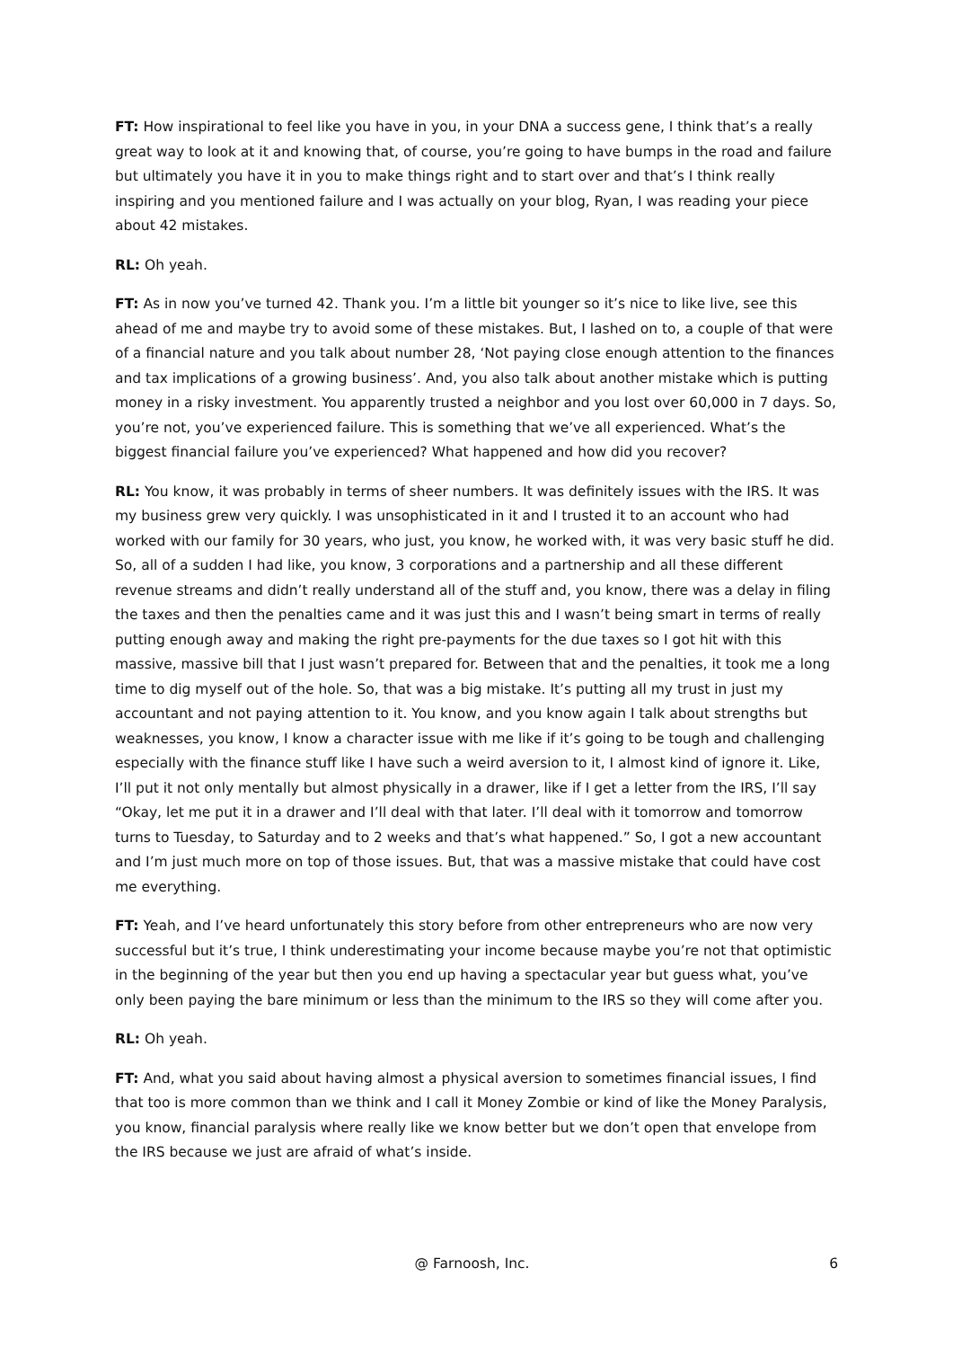FT: How inspirational to feel like you have in you, in your DNA a success gene, I think that’s a really great way to look at it and knowing that, of course, you’re going to have bumps in the road and failure but ultimately you have it in you to make things right and to start over and that’s I think really inspiring and you mentioned failure and I was actually on your blog, Ryan, I was reading your piece about 42 mistakes.
RL: Oh yeah.
FT: As in now you’ve turned 42. Thank you. I’m a little bit younger so it’s nice to like live, see this ahead of me and maybe try to avoid some of these mistakes. But, I lashed on to, a couple of that were of a financial nature and you talk about number 28, ‘Not paying close enough attention to the finances and tax implications of a growing business’. And, you also talk about another mistake which is putting money in a risky investment. You apparently trusted a neighbor and you lost over 60,000 in 7 days. So, you’re not, you’ve experienced failure. This is something that we’ve all experienced. What’s the biggest financial failure you’ve experienced? What happened and how did you recover?
RL: You know, it was probably in terms of sheer numbers. It was definitely issues with the IRS. It was my business grew very quickly. I was unsophisticated in it and I trusted it to an account who had worked with our family for 30 years, who just, you know, he worked with, it was very basic stuff he did. So, all of a sudden I had like, you know, 3 corporations and a partnership and all these different revenue streams and didn’t really understand all of the stuff and, you know, there was a delay in filing the taxes and then the penalties came and it was just this and I wasn’t being smart in terms of really putting enough away and making the right pre-payments for the due taxes so I got hit with this massive, massive bill that I just wasn’t prepared for. Between that and the penalties, it took me a long time to dig myself out of the hole. So, that was a big mistake. It’s putting all my trust in just my accountant and not paying attention to it. You know, and you know again I talk about strengths but weaknesses, you know, I know a character issue with me like if it’s going to be tough and challenging especially with the finance stuff like I have such a weird aversion to it, I almost kind of ignore it. Like, I’ll put it not only mentally but almost physically in a drawer, like if I get a letter from the IRS, I’ll say “Okay, let me put it in a drawer and I’ll deal with that later. I’ll deal with it tomorrow and tomorrow turns to Tuesday, to Saturday and to 2 weeks and that’s what happened.” So, I got a new accountant and I’m just much more on top of those issues. But, that was a massive mistake that could have cost me everything.
FT: Yeah, and I’ve heard unfortunately this story before from other entrepreneurs who are now very successful but it’s true, I think underestimating your income because maybe you’re not that optimistic in the beginning of the year but then you end up having a spectacular year but guess what, you’ve only been paying the bare minimum or less than the minimum to the IRS so they will come after you.
RL: Oh yeah.
FT: And, what you said about having almost a physical aversion to sometimes financial issues, I find that too is more common than we think and I call it Money Zombie or kind of like the Money Paralysis, you know, financial paralysis where really like we know better but we don’t open that envelope from the IRS because we just are afraid of what’s inside.
@ Farnoosh, Inc. 6